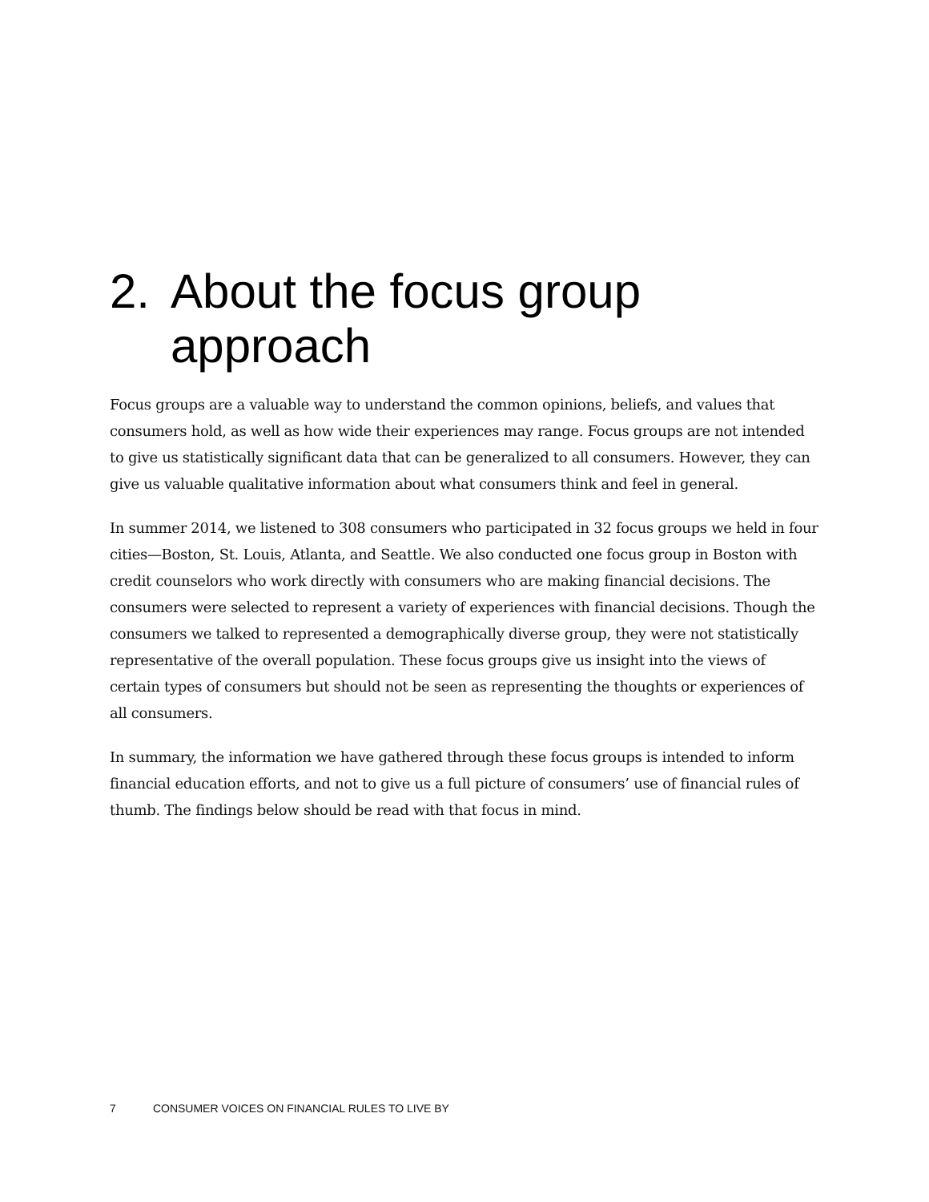2. About the focus group approach
Focus groups are a valuable way to understand the common opinions, beliefs, and values that consumers hold, as well as how wide their experiences may range. Focus groups are not intended to give us statistically significant data that can be generalized to all consumers. However, they can give us valuable qualitative information about what consumers think and feel in general.
In summer 2014, we listened to 308 consumers who participated in 32 focus groups we held in four cities—Boston, St. Louis, Atlanta, and Seattle. We also conducted one focus group in Boston with credit counselors who work directly with consumers who are making financial decisions. The consumers were selected to represent a variety of experiences with financial decisions. Though the consumers we talked to represented a demographically diverse group, they were not statistically representative of the overall population. These focus groups give us insight into the views of certain types of consumers but should not be seen as representing the thoughts or experiences of all consumers.
In summary, the information we have gathered through these focus groups is intended to inform financial education efforts, and not to give us a full picture of consumers’ use of financial rules of thumb. The findings below should be read with that focus in mind.
7 CONSUMER VOICES ON FINANCIAL RULES TO LIVE BY